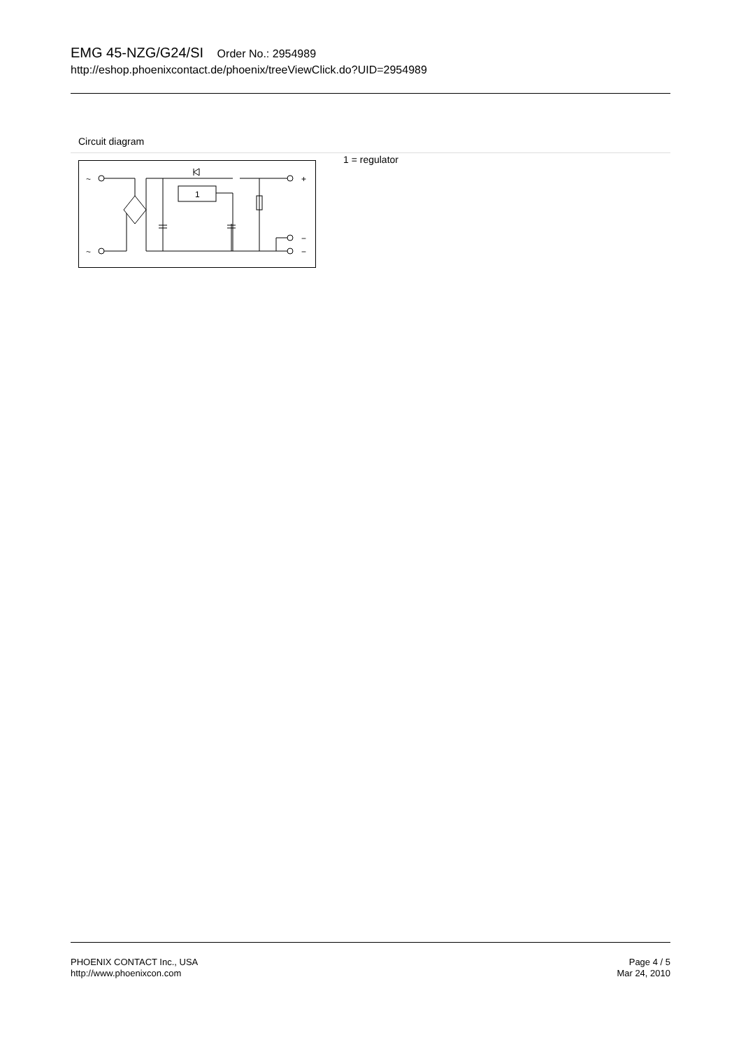EMG 45-NZG/G24/SI Order No.: 2954989
http://eshop.phoenixcontact.de/phoenix/treeViewClick.do?UID=2954989
Circuit diagram
~
~
1
+
−
−
1 = regulator
PHOENIX CONTACT Inc., USA
http://www.phoenixcon.com
Page 4 / 5
Mar 24, 2010